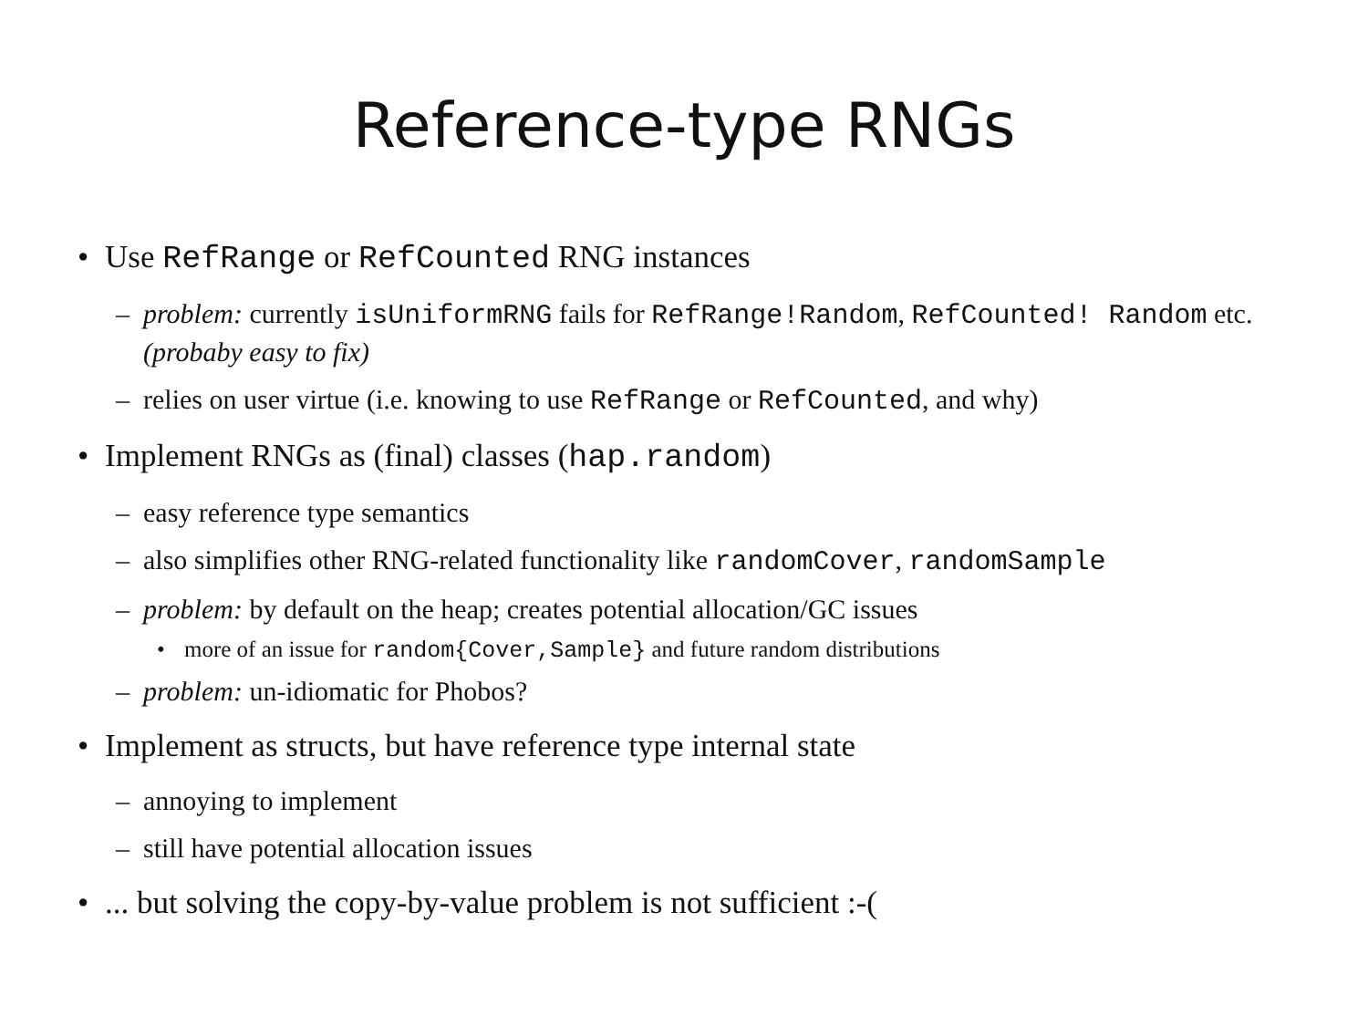Reference-type RNGs
• Use RefRange or RefCounted RNG instances
– problem: currently isUniformRNG fails for RefRange!Random, RefCounted! Random etc. (probaby easy to fix)
– relies on user virtue (i.e. knowing to use RefRange or RefCounted, and why)
• Implement RNGs as (final) classes (hap.random)
– easy reference type semantics
– also simplifies other RNG-related functionality like randomCover, randomSample
– problem: by default on the heap; creates potential allocation/GC issues
• more of an issue for random{Cover,Sample} and future random distributions
– problem: un-idiomatic for Phobos?
• Implement as structs, but have reference type internal state
– annoying to implement
– still have potential allocation issues
•... but solving the copy-by-value problem is not sufficient :-(